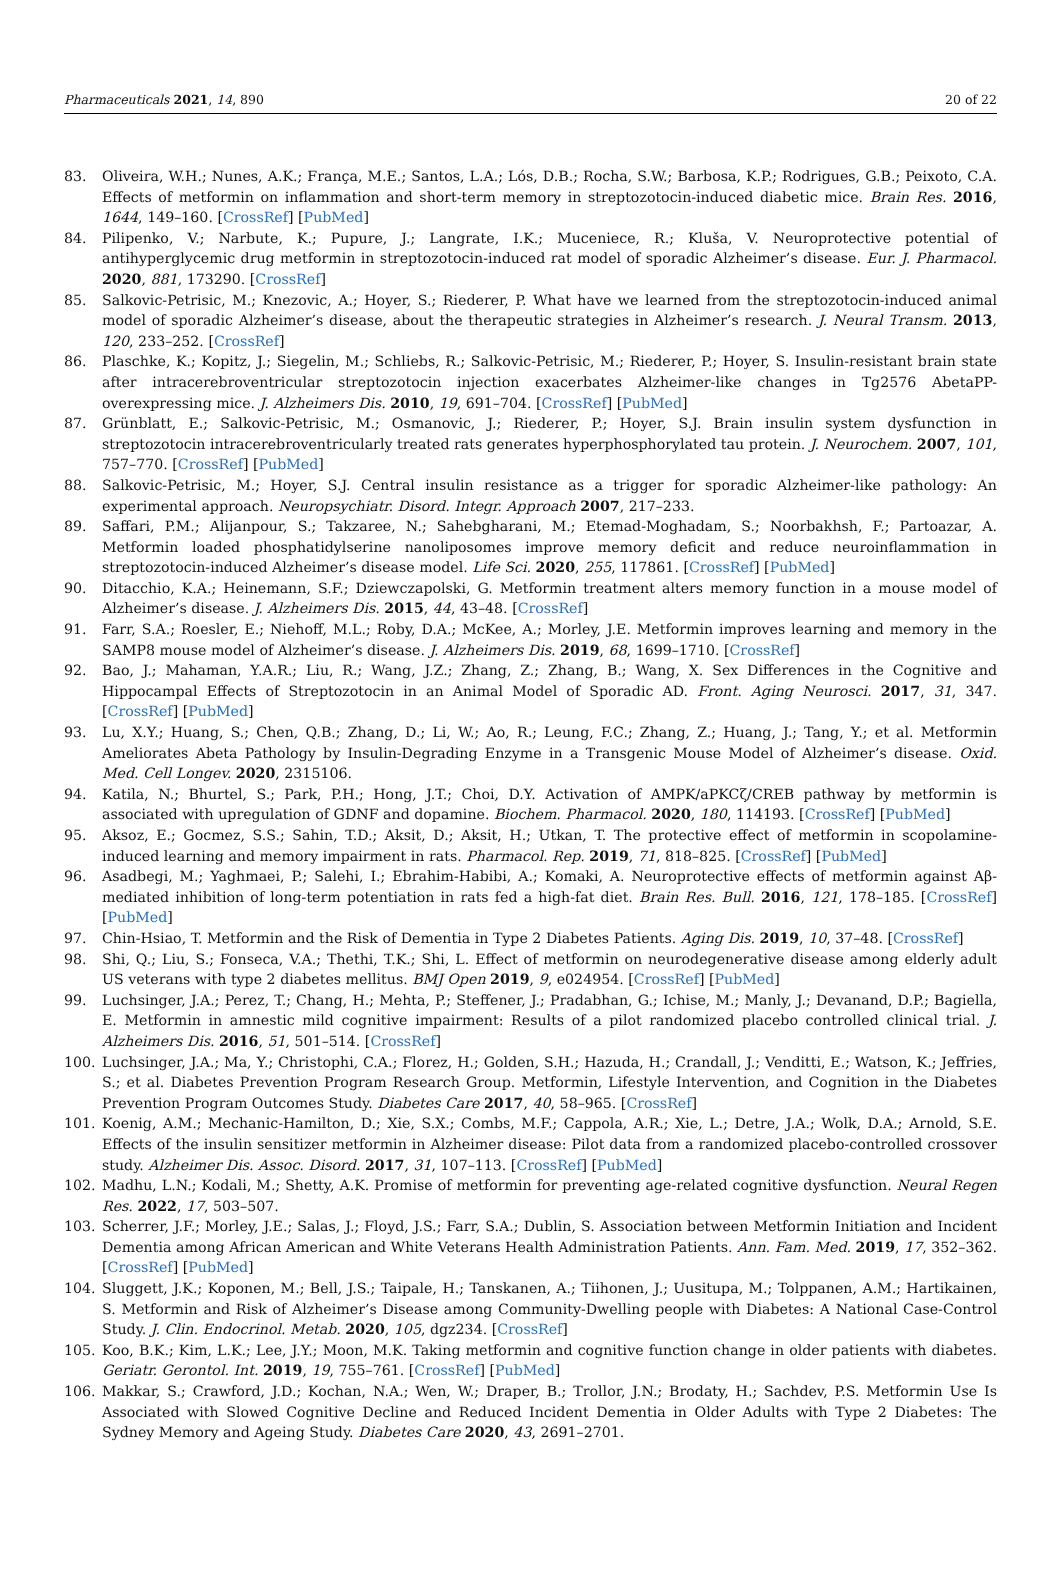Pharmaceuticals 2021, 14, 890 20 of 22
83. Oliveira, W.H.; Nunes, A.K.; França, M.E.; Santos, L.A.; Lós, D.B.; Rocha, S.W.; Barbosa, K.P.; Rodrigues, G.B.; Peixoto, C.A. Effects of metformin on inflammation and short-term memory in streptozotocin-induced diabetic mice. Brain Res. 2016, 1644, 149–160. [CrossRef] [PubMed]
84. Pilipenko, V.; Narbute, K.; Pupure, J.; Langrate, I.K.; Muceniece, R.; Kluša, V. Neuroprotective potential of antihyperglycemic drug metformin in streptozotocin-induced rat model of sporadic Alzheimer’s disease. Eur. J. Pharmacol. 2020, 881, 173290. [CrossRef]
85. Salkovic-Petrisic, M.; Knezovic, A.; Hoyer, S.; Riederer, P. What have we learned from the streptozotocin-induced animal model of sporadic Alzheimer’s disease, about the therapeutic strategies in Alzheimer’s research. J. Neural Transm. 2013, 120, 233–252. [CrossRef]
86. Plaschke, K.; Kopitz, J.; Siegelin, M.; Schliebs, R.; Salkovic-Petrisic, M.; Riederer, P.; Hoyer, S. Insulin-resistant brain state after intracerebroventricular streptozotocin injection exacerbates Alzheimer-like changes in Tg2576 AbetaPP-overexpressing mice. J. Alzheimers Dis. 2010, 19, 691–704. [CrossRef] [PubMed]
87. Grünblatt, E.; Salkovic-Petrisic, M.; Osmanovic, J.; Riederer, P.; Hoyer, S.J. Brain insulin system dysfunction in streptozotocin intracerebroventricularly treated rats generates hyperphosphorylated tau protein. J. Neurochem. 2007, 101, 757–770. [CrossRef] [PubMed]
88. Salkovic-Petrisic, M.; Hoyer, S.J. Central insulin resistance as a trigger for sporadic Alzheimer-like pathology: An experimental approach. Neuropsychiatr. Disord. Integr. Approach 2007, 217–233.
89. Saffari, P.M.; Alijanpour, S.; Takzaree, N.; Sahebgharani, M.; Etemad-Moghadam, S.; Noorbakhsh, F.; Partoazar, A. Metformin loaded phosphatidylserine nanoliposomes improve memory deficit and reduce neuroinflammation in streptozotocin-induced Alzheimer’s disease model. Life Sci. 2020, 255, 117861. [CrossRef] [PubMed]
90. Ditacchio, K.A.; Heinemann, S.F.; Dziewczapolski, G. Metformin treatment alters memory function in a mouse model of Alzheimer’s disease. J. Alzheimers Dis. 2015, 44, 43–48. [CrossRef]
91. Farr, S.A.; Roesler, E.; Niehoff, M.L.; Roby, D.A.; McKee, A.; Morley, J.E. Metformin improves learning and memory in the SAMP8 mouse model of Alzheimer’s disease. J. Alzheimers Dis. 2019, 68, 1699–1710. [CrossRef]
92. Bao, J.; Mahaman, Y.A.R.; Liu, R.; Wang, J.Z.; Zhang, Z.; Zhang, B.; Wang, X. Sex Differences in the Cognitive and Hippocampal Effects of Streptozotocin in an Animal Model of Sporadic AD. Front. Aging Neurosci. 2017, 31, 347. [CrossRef] [PubMed]
93. Lu, X.Y.; Huang, S.; Chen, Q.B.; Zhang, D.; Li, W.; Ao, R.; Leung, F.C.; Zhang, Z.; Huang, J.; Tang, Y.; et al. Metformin Ameliorates Abeta Pathology by Insulin-Degrading Enzyme in a Transgenic Mouse Model of Alzheimer’s disease. Oxid. Med. Cell Longev. 2020, 2315106.
94. Katila, N.; Bhurtel, S.; Park, P.H.; Hong, J.T.; Choi, D.Y. Activation of AMPK/aPKCζ/CREB pathway by metformin is associated with upregulation of GDNF and dopamine. Biochem. Pharmacol. 2020, 180, 114193. [CrossRef] [PubMed]
95. Aksoz, E.; Gocmez, S.S.; Sahin, T.D.; Aksit, D.; Aksit, H.; Utkan, T. The protective effect of metformin in scopolamine-induced learning and memory impairment in rats. Pharmacol. Rep. 2019, 71, 818–825. [CrossRef] [PubMed]
96. Asadbegi, M.; Yaghmaei, P.; Salehi, I.; Ebrahim-Habibi, A.; Komaki, A. Neuroprotective effects of metformin against Aβ-mediated inhibition of long-term potentiation in rats fed a high-fat diet. Brain Res. Bull. 2016, 121, 178–185. [CrossRef] [PubMed]
97. Chin-Hsiao, T. Metformin and the Risk of Dementia in Type 2 Diabetes Patients. Aging Dis. 2019, 10, 37–48. [CrossRef]
98. Shi, Q.; Liu, S.; Fonseca, V.A.; Thethi, T.K.; Shi, L. Effect of metformin on neurodegenerative disease among elderly adult US veterans with type 2 diabetes mellitus. BMJ Open 2019, 9, e024954. [CrossRef] [PubMed]
99. Luchsinger, J.A.; Perez, T.; Chang, H.; Mehta, P.; Steffener, J.; Pradabhan, G.; Ichise, M.; Manly, J.; Devanand, D.P.; Bagiella, E. Metformin in amnestic mild cognitive impairment: Results of a pilot randomized placebo controlled clinical trial. J. Alzheimers Dis. 2016, 51, 501–514. [CrossRef]
100. Luchsinger, J.A.; Ma, Y.; Christophi, C.A.; Florez, H.; Golden, S.H.; Hazuda, H.; Crandall, J.; Venditti, E.; Watson, K.; Jeffries, S.; et al. Diabetes Prevention Program Research Group. Metformin, Lifestyle Intervention, and Cognition in the Diabetes Prevention Program Outcomes Study. Diabetes Care 2017, 40, 58–965. [CrossRef]
101. Koenig, A.M.; Mechanic-Hamilton, D.; Xie, S.X.; Combs, M.F.; Cappola, A.R.; Xie, L.; Detre, J.A.; Wolk, D.A.; Arnold, S.E. Effects of the insulin sensitizer metformin in Alzheimer disease: Pilot data from a randomized placebo-controlled crossover study. Alzheimer Dis. Assoc. Disord. 2017, 31, 107–113. [CrossRef] [PubMed]
102. Madhu, L.N.; Kodali, M.; Shetty, A.K. Promise of metformin for preventing age-related cognitive dysfunction. Neural Regen Res. 2022, 17, 503–507.
103. Scherrer, J.F.; Morley, J.E.; Salas, J.; Floyd, J.S.; Farr, S.A.; Dublin, S. Association between Metformin Initiation and Incident Dementia among African American and White Veterans Health Administration Patients. Ann. Fam. Med. 2019, 17, 352–362. [CrossRef] [PubMed]
104. Sluggett, J.K.; Koponen, M.; Bell, J.S.; Taipale, H.; Tanskanen, A.; Tiihonen, J.; Uusitupa, M.; Tolppanen, A.M.; Hartikainen, S. Metformin and Risk of Alzheimer’s Disease among Community-Dwelling people with Diabetes: A National Case-Control Study. J. Clin. Endocrinol. Metab. 2020, 105, dgz234. [CrossRef]
105. Koo, B.K.; Kim, L.K.; Lee, J.Y.; Moon, M.K. Taking metformin and cognitive function change in older patients with diabetes. Geriatr. Gerontol. Int. 2019, 19, 755–761. [CrossRef] [PubMed]
106. Makkar, S.; Crawford, J.D.; Kochan, N.A.; Wen, W.; Draper, B.; Trollor, J.N.; Brodaty, H.; Sachdev, P.S. Metformin Use Is Associated with Slowed Cognitive Decline and Reduced Incident Dementia in Older Adults with Type 2 Diabetes: The Sydney Memory and Ageing Study. Diabetes Care 2020, 43, 2691–2701.